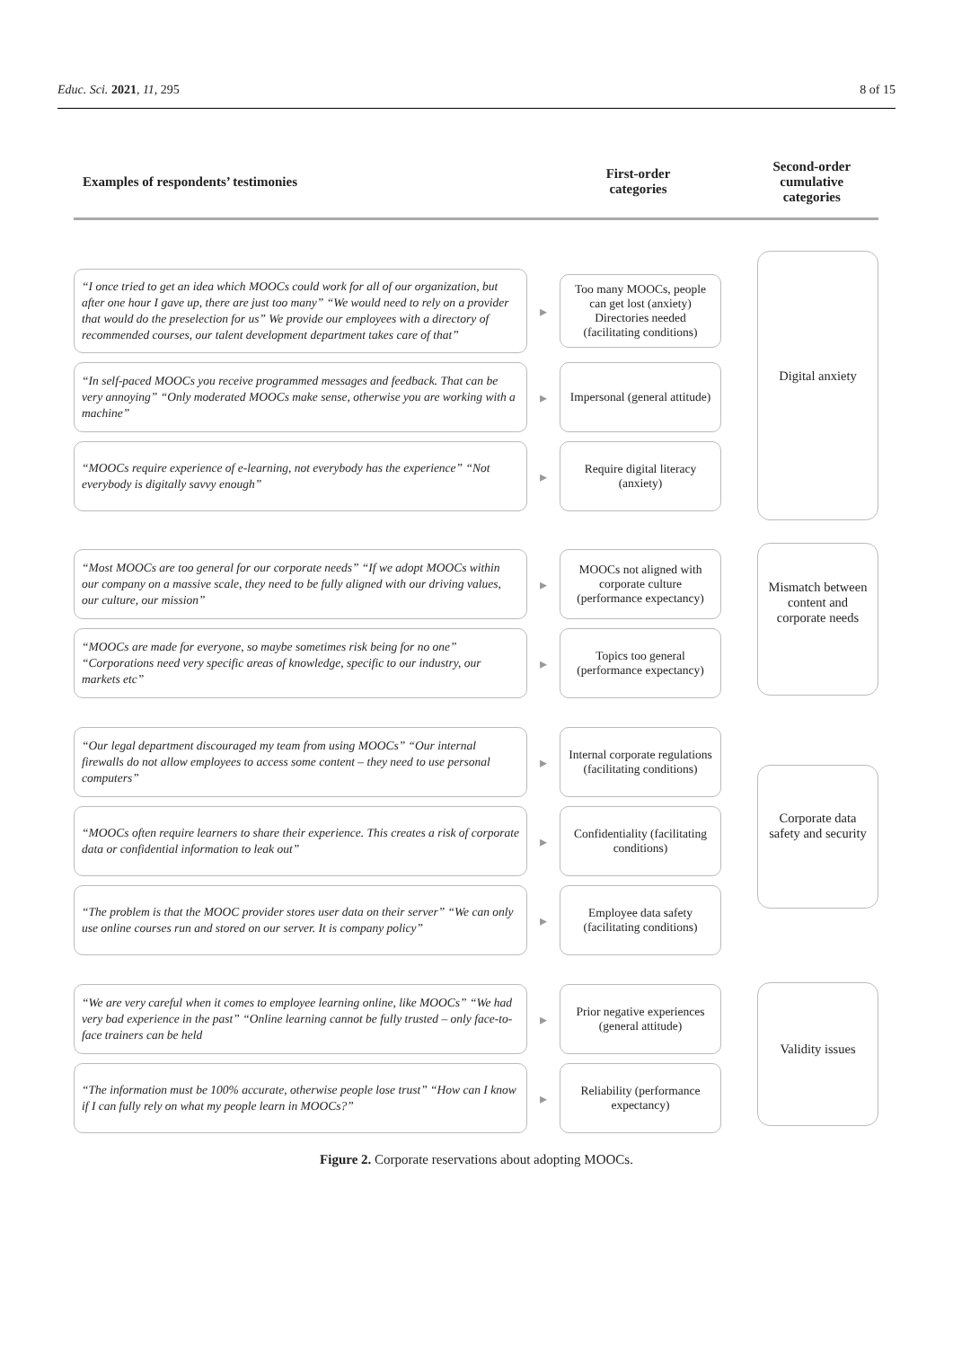Educ. Sci. 2021, 11, 295 8 of 15
Examples of respondents’ testimonies
First-order
categories
Second-order
cumulative
categories
“I once tried to get an idea which MOOCs could work for all of our organization, but after one hour I gave up, there are just too many” “We would need to rely on a provider that would do the preselection for us” We provide our employees with a directory of recommended courses, our talent development department takes care of that”
▸
Too many MOOCs, people can get lost (anxiety) Directories needed (facilitating conditions)
“In self-paced MOOCs you receive programmed messages and feedback. That can be very annoying” “Only moderated MOOCs make sense, otherwise you are working with a machine”
▸
Impersonal (general attitude)
“MOOCs require experience of e-learning, not everybody has the experience” “Not everybody is digitally savvy enough”
▸
Require digital literacy (anxiety)
Digital anxiety
“Most MOOCs are too general for our corporate needs” “If we adopt MOOCs within our company on a massive scale, they need to be fully aligned with our driving values, our culture, our mission”
▸
MOOCs not aligned with corporate culture (performance expectancy)
“MOOCs are made for everyone, so maybe sometimes risk being for no one” “Corporations need very specific areas of knowledge, specific to our industry, our markets etc”
▸
Topics too general (performance expectancy)
Mismatch between content and corporate needs
“Our legal department discouraged my team from using MOOCs” “Our internal firewalls do not allow employees to access some content – they need to use personal computers”
▸
Internal corporate regulations (facilitating conditions)
“MOOCs often require learners to share their experience. This creates a risk of corporate data or confidential information to leak out”
▸
Confidentiality (facilitating conditions)
“The problem is that the MOOC provider stores user data on their server” “We can only use online courses run and stored on our server. It is company policy”
▸
Employee data safety (facilitating conditions)
Corporate data safety and security
“We are very careful when it comes to employee learning online, like MOOCs” “We had very bad experience in the past” “Online learning cannot be fully trusted – only face-to-face trainers can be held
▸
Prior negative experiences (general attitude)
“The information must be 100% accurate, otherwise people lose trust” “How can I know if I can fully rely on what my people learn in MOOCs?”
▸
Reliability (performance expectancy)
Validity issues
Figure 2. Corporate reservations about adopting MOOCs.